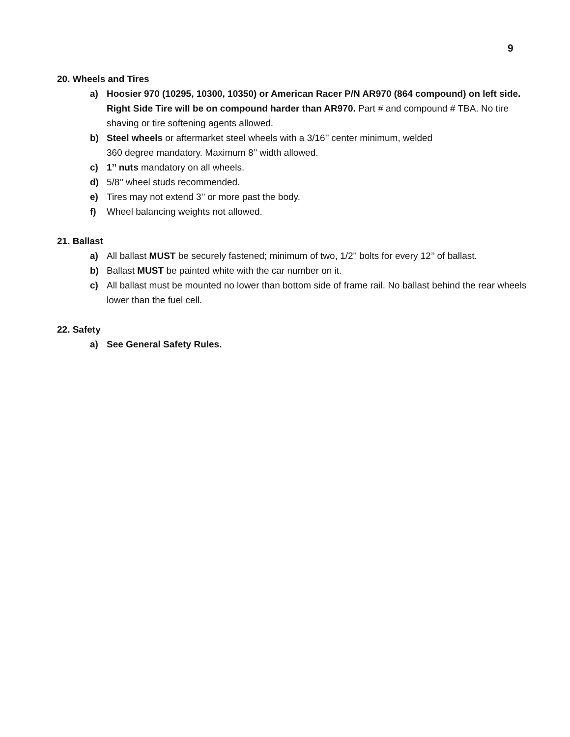9
20. Wheels and Tires
a) Hoosier 970 (10295, 10300, 10350) or American Racer P/N AR970 (864 compound) on left side. Right Side Tire will be on compound harder than AR970. Part # and compound # TBA. No tire shaving or tire softening agents allowed.
b) Steel wheels or aftermarket steel wheels with a 3/16’’ center minimum, welded
360 degree mandatory. Maximum 8’’ width allowed.
c) 1’’ nuts mandatory on all wheels.
d) 5/8’’ wheel studs recommended.
e) Tires may not extend 3’’ or more past the body.
f) Wheel balancing weights not allowed.
21. Ballast
a) All ballast MUST be securely fastened; minimum of two, 1/2'' bolts for every 12’’ of ballast.
b) Ballast MUST be painted white with the car number on it.
c) All ballast must be mounted no lower than bottom side of frame rail. No ballast behind the rear wheels lower than the fuel cell.
22. Safety
a) See General Safety Rules.